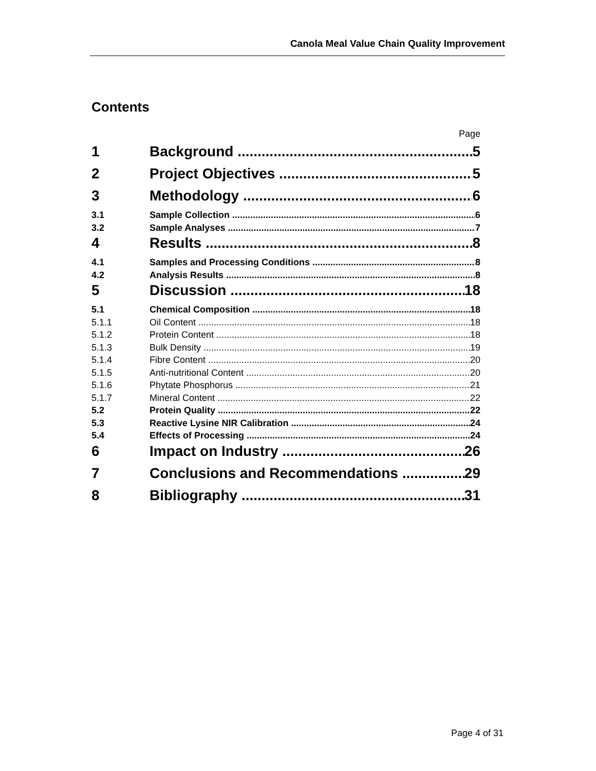Canola Meal Value Chain Quality Improvement
Contents
Page
1 Background 5
2 Project Objectives 5
3 Methodology 6
3.1 Sample Collection 6
3.2 Sample Analyses 7
4 Results 8
4.1 Samples and Processing Conditions 8
4.2 Analysis Results 8
5 Discussion 18
5.1 Chemical Composition 18
5.1.1 Oil Content 18
5.1.2 Protein Content 18
5.1.3 Bulk Density 19
5.1.4 Fibre Content 20
5.1.5 Anti-nutritional Content 20
5.1.6 Phytate Phosphorus 21
5.1.7 Mineral Content 22
5.2 Protein Quality 22
5.3 Reactive Lysine NIR Calibration 24
5.4 Effects of Processing 24
6 Impact on Industry 26
7 Conclusions and Recommendations 29
8 Bibliography 31
Page 4 of 31